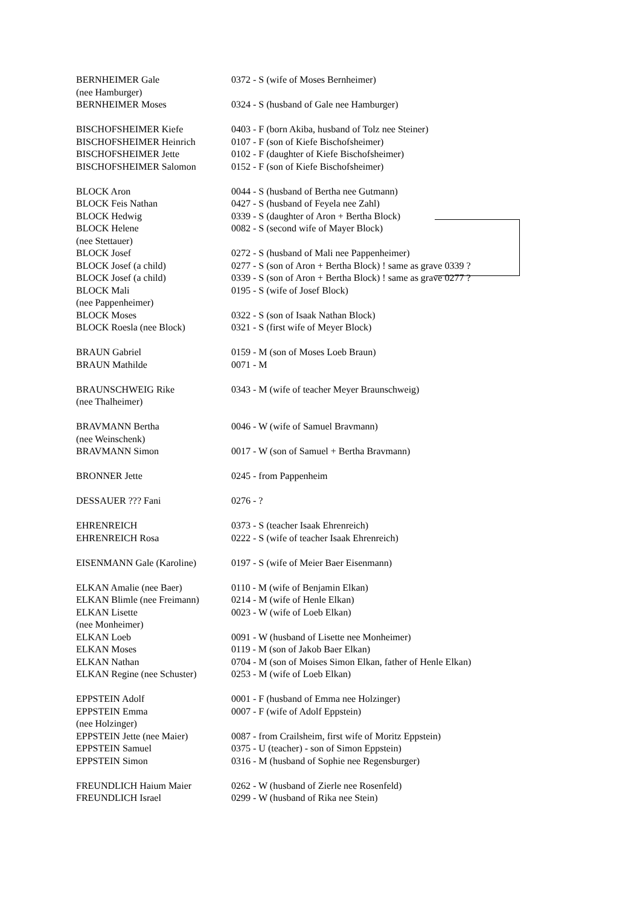| BERNHEIMER Gale | 0372 - S (wife of Moses Bernheimer) |
| (nee Hamburger) | |
| BERNHEIMER Moses | 0324 - S (husband of Gale nee Hamburger) |
| BISCHOFSHEIMER Kiefe | 0403 - F (born Akiba, husband of Tolz nee Steiner) |
| BISCHOFSHEIMER Heinrich | 0107 - F (son of Kiefe Bischofsheimer) |
| BISCHOFSHEIMER Jette | 0102 - F (daughter of Kiefe Bischofsheimer) |
| BISCHOFSHEIMER Salomon | 0152 - F (son of Kiefe Bischofsheimer) |
| BLOCK Aron | 0044 - S (husband of Bertha nee Gutmann) |
| BLOCK Feis Nathan | 0427 - S (husband of Feyela nee Zahl) |
| BLOCK Hedwig | 0339 - S (daughter of Aron + Bertha Block) |
| BLOCK Helene | 0082 - S (second wife of Mayer Block) |
| (nee Stettauer) | |
| BLOCK Josef | 0272 - S (husband of Mali nee Pappenheimer) |
| BLOCK Josef (a child) | 0277 - S (son of Aron + Bertha Block) ! same as grave 0339 ? |
| BLOCK Josef (a child) | 0339 - S (son of Aron + Bertha Block) ! same as grave 0277 ? |
| BLOCK Mali | 0195 - S (wife of Josef Block) |
| (nee Pappenheimer) | |
| BLOCK Moses | 0322 - S (son of Isaak Nathan Block) |
| BLOCK Roesla (nee Block) | 0321 - S (first wife of Meyer Block) |
| BRAUN Gabriel | 0159 - M (son of Moses Loeb Braun) |
| BRAUN Mathilde | 0071 - M |
| BRAUNSCHWEIG Rike | 0343 - M (wife of teacher Meyer Braunschweig) |
| (nee Thalheimer) | |
| BRAVMANN Bertha | 0046 - W (wife of Samuel Bravmann) |
| (nee Weinschenk) | |
| BRAVMANN Simon | 0017 - W (son of Samuel + Bertha Bravmann) |
| BRONNER Jette | 0245 - from Pappenheim |
| DESSAUER ??? Fani | 0276 - ? |
| EHRENREICH | 0373 - S (teacher Isaak Ehrenreich) |
| EHRENREICH Rosa | 0222 - S (wife of teacher Isaak Ehrenreich) |
| EISENMANN Gale (Karoline) | 0197 - S (wife of Meier Baer Eisenmann) |
| ELKAN Amalie (nee Baer) | 0110 - M (wife of Benjamin Elkan) |
| ELKAN Blimle (nee Freimann) | 0214 - M (wife of Henle Elkan) |
| ELKAN Lisette | 0023 - W (wife of Loeb Elkan) |
| (nee Monheimer) | |
| ELKAN Loeb | 0091 - W (husband of Lisette nee Monheimer) |
| ELKAN Moses | 0119 - M (son of Jakob Baer Elkan) |
| ELKAN Nathan | 0704 - M (son of Moises Simon Elkan, father of Henle Elkan) |
| ELKAN Regine (nee Schuster) | 0253 - M (wife of Loeb Elkan) |
| EPPSTEIN Adolf | 0001 - F (husband of Emma nee Holzinger) |
| EPPSTEIN Emma | 0007 - F (wife of Adolf Eppstein) |
| (nee Holzinger) | |
| EPPSTEIN Jette (nee Maier) | 0087 - from Crailsheim, first wife of Moritz Eppstein) |
| EPPSTEIN Samuel | 0375 - U (teacher) - son of Simon Eppstein) |
| EPPSTEIN Simon | 0316 - M (husband of Sophie nee Regensburger) |
| FREUNDLICH Haium Maier | 0262 - W (husband of Zierle nee Rosenfeld) |
| FREUNDLICH Israel | 0299 - W (husband of Rika nee Stein) |